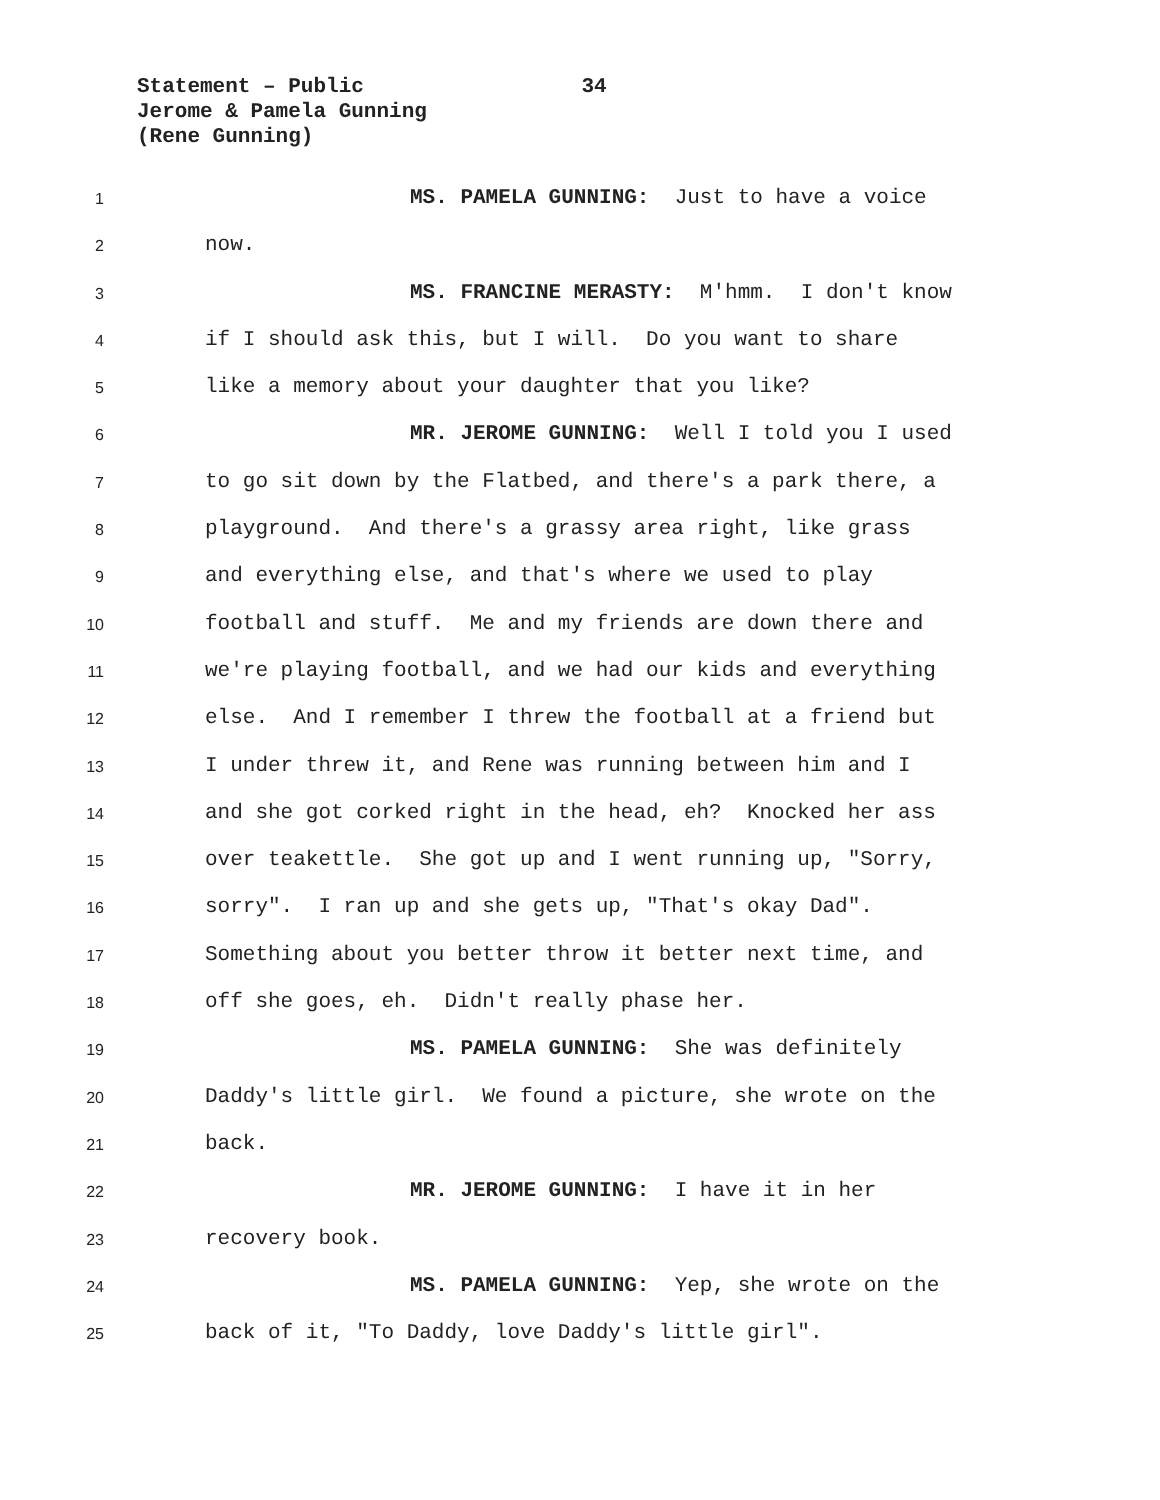Statement – Public 34
Jerome & Pamela Gunning
(Rene Gunning)
1 MS. PAMELA GUNNING: Just to have a voice
2 now.
3 MS. FRANCINE MERASTY: M'hmm. I don't know
4 if I should ask this, but I will. Do you want to share
5 like a memory about your daughter that you like?
6 MR. JEROME GUNNING: Well I told you I used
7 to go sit down by the Flatbed, and there's a park there, a
8 playground. And there's a grassy area right, like grass
9 and everything else, and that's where we used to play
10 football and stuff. Me and my friends are down there and
11 we're playing football, and we had our kids and everything
12 else. And I remember I threw the football at a friend but
13 I under threw it, and Rene was running between him and I
14 and she got corked right in the head, eh? Knocked her ass
15 over teakettle. She got up and I went running up, "Sorry,
16 sorry". I ran up and she gets up, "That's okay Dad".
17 Something about you better throw it better next time, and
18 off she goes, eh. Didn't really phase her.
19 MS. PAMELA GUNNING: She was definitely
20 Daddy's little girl. We found a picture, she wrote on the
21 back.
22 MR. JEROME GUNNING: I have it in her
23 recovery book.
24 MS. PAMELA GUNNING: Yep, she wrote on the
25 back of it, "To Daddy, love Daddy's little girl".